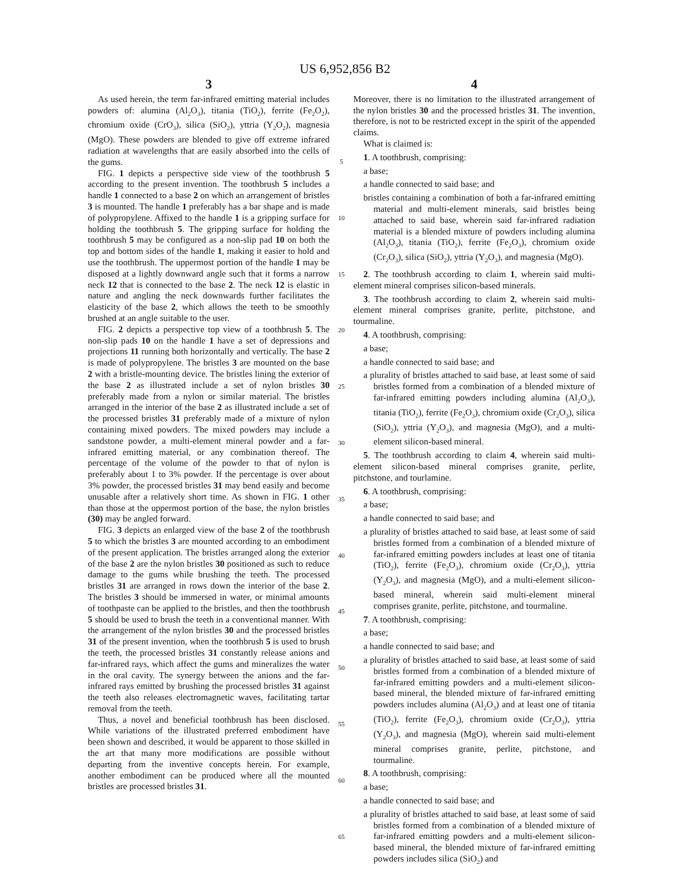US 6,952,856 B2
3
As used herein, the term far-infrared emitting material includes powders of: alumina (Al<sub>2</sub>O<sub>3</sub>), titania (TiO<sub>2</sub>), ferrite (Fe<sub>2</sub>O<sub>2</sub>), chromium oxide (CrO<sub>3</sub>), silica (SiO<sub>2</sub>), yttria (Y<sub>2</sub>O<sub>2</sub>), magnesia (MgO). These powders are blended to give off extreme infrared radiation at wavelengths that are easily absorbed into the cells of the gums.
FIG. 1 depicts a perspective side view of the toothbrush 5 according to the present invention. The toothbrush 5 includes a handle 1 connected to a base 2 on which an arrangement of bristles 3 is mounted. The handle 1 preferably has a bar shape and is made of polypropylene. Affixed to the handle 1 is a gripping surface for holding the toothbrush 5. The gripping surface for holding the toothbrush 5 may be configured as a non-slip pad 10 on both the top and bottom sides of the handle 1, making it easier to hold and use the toothbrush. The uppermost portion of the handle 1 may be disposed at a lightly downward angle such that it forms a narrow neck 12 that is connected to the base 2. The neck 12 is elastic in nature and angling the neck downwards further facilitates the elasticity of the base 2, which allows the teeth to be smoothly brushed at an angle suitable to the user.
FIG. 2 depicts a perspective top view of a toothbrush 5. The non-slip pads 10 on the handle 1 have a set of depressions and projections 11 running both horizontally and vertically. The base 2 is made of polypropylene. The bristles 3 are mounted on the base 2 with a bristle-mounting device. The bristles lining the exterior of the base 2 as illustrated include a set of nylon bristles 30 preferably made from a nylon or similar material. The bristles arranged in the interior of the base 2 as illustrated include a set of the processed bristles 31 preferably made of a mixture of nylon containing mixed powders. The mixed powders may include a sandstone powder, a multi-element mineral powder and a far-infrared emitting material, or any combination thereof. The percentage of the volume of the powder to that of nylon is preferably about 1 to 3% powder. If the percentage is over about 3% powder, the processed bristles 31 may bend easily and become unusable after a relatively short time. As shown in FIG. 1 other than those at the uppermost portion of the base, the nylon bristles (30) may be angled forward.
FIG. 3 depicts an enlarged view of the base 2 of the toothbrush 5 to which the bristles 3 are mounted according to an embodiment of the present application. The bristles arranged along the exterior of the base 2 are the nylon bristles 30 positioned as such to reduce damage to the gums while brushing the teeth. The processed bristles 31 are arranged in rows down the interior of the base 2. The bristles 3 should be immersed in water, or minimal amounts of toothpaste can be applied to the bristles, and then the toothbrush 5 should be used to brush the teeth in a conventional manner. With the arrangement of the nylon bristles 30 and the processed bristles 31 of the present invention, when the toothbrush 5 is used to brush the teeth, the processed bristles 31 constantly release anions and far-infrared rays, which affect the gums and mineralizes the water in the oral cavity. The synergy between the anions and the far-infrared rays emitted by brushing the processed bristles 31 against the teeth also releases electromagnetic waves, facilitating tartar removal from the teeth.
Thus, a novel and beneficial toothbrush has been disclosed. While variations of the illustrated preferred embodiment have been shown and described, it would be apparent to those skilled in the art that many more modifications are possible without departing from the inventive concepts herein. For example, another embodiment can be produced where all the mounted bristles are processed bristles 31.
5
10
15
20
25
30
35
40
45
50
55
60
65
4
Moreover, there is no limitation to the illustrated arrangement of the nylon bristles 30 and the processed bristles 31. The invention, therefore, is not to be restricted except in the spirit of the appended claims.
What is claimed is:
1. A toothbrush, comprising:
a base;
a handle connected to said base; and
bristles containing a combination of both a far-infrared emitting material and multi-element minerals, said bristles being attached to said base, wherein said far-infrared radiation material is a blended mixture of powders including alumina (Al<sub>2</sub>O<sub>3</sub>), titania (TiO<sub>2</sub>), ferrite (Fe<sub>2</sub>O<sub>3</sub>), chromium oxide (Cr<sub>2</sub>O<sub>3</sub>), silica (SiO<sub>2</sub>), yttria (Y<sub>2</sub>O<sub>3</sub>), and magnesia (MgO).
2. The toothbrush according to claim 1, wherein said multi-element mineral comprises silicon-based minerals.
3. The toothbrush according to claim 2, wherein said multi-element mineral comprises granite, perlite, pitchstone, and tourmaline.
4. A toothbrush, comprising:
a base;
a handle connected to said base; and
a plurality of bristles attached to said base, at least some of said bristles formed from a combination of a blended mixture of far-infrared emitting powders including alumina (Al<sub>2</sub>O<sub>3</sub>), titania (TiO<sub>2</sub>), ferrite (Fe<sub>2</sub>O<sub>3</sub>), chromium oxide (Cr<sub>2</sub>O<sub>3</sub>), silica (SiO<sub>2</sub>), yttria (Y<sub>2</sub>O<sub>3</sub>), and magnesia (MgO), and a multi-element silicon-based mineral.
5. The toothbrush according to claim 4, wherein said multi-element silicon-based mineral comprises granite, perlite, pitchstone, and tourlamine.
6. A toothbrush, comprising:
a base;
a handle connected to said base; and
a plurality of bristles attached to said base, at least some of said bristles formed from a combination of a blended mixture of far-infrared emitting powders includes at least one of titania (TiO<sub>2</sub>), ferrite (Fe<sub>2</sub>O<sub>3</sub>), chromium oxide (Cr<sub>2</sub>O<sub>3</sub>), yttria (Y<sub>2</sub>O<sub>3</sub>), and magnesia (MgO), and a multi-element silicon-based mineral, wherein said multi-element mineral comprises granite, perlite, pitchstone, and tourmaline.
7. A toothbrush, comprising:
a base;
a handle connected to said base; and
a plurality of bristles attached to said base, at least some of said bristles formed from a combination of a blended mixture of far-infrared emitting powders and a multi-element silicon-based mineral, the blended mixture of far-infrared emitting powders includes alumina (Al<sub>2</sub>O<sub>3</sub>) and at least one of titania (TiO<sub>2</sub>), ferrite (Fe<sub>2</sub>O<sub>3</sub>), chromium oxide (Cr<sub>2</sub>O<sub>3</sub>), yttria (Y<sub>2</sub>O<sub>3</sub>), and magnesia (MgO), wherein said multi-element mineral comprises granite, perlite, pitchstone, and tourmaline.
8. A toothbrush, comprising:
a base;
a handle connected to said base; and
a plurality of bristles attached to said base, at least some of said bristles formed from a combination of a blended mixture of far-infrared emitting powders and a multi-element silicon-based mineral, the blended mixture of far-infrared emitting powders includes silica (SiO<sub>2</sub>) and